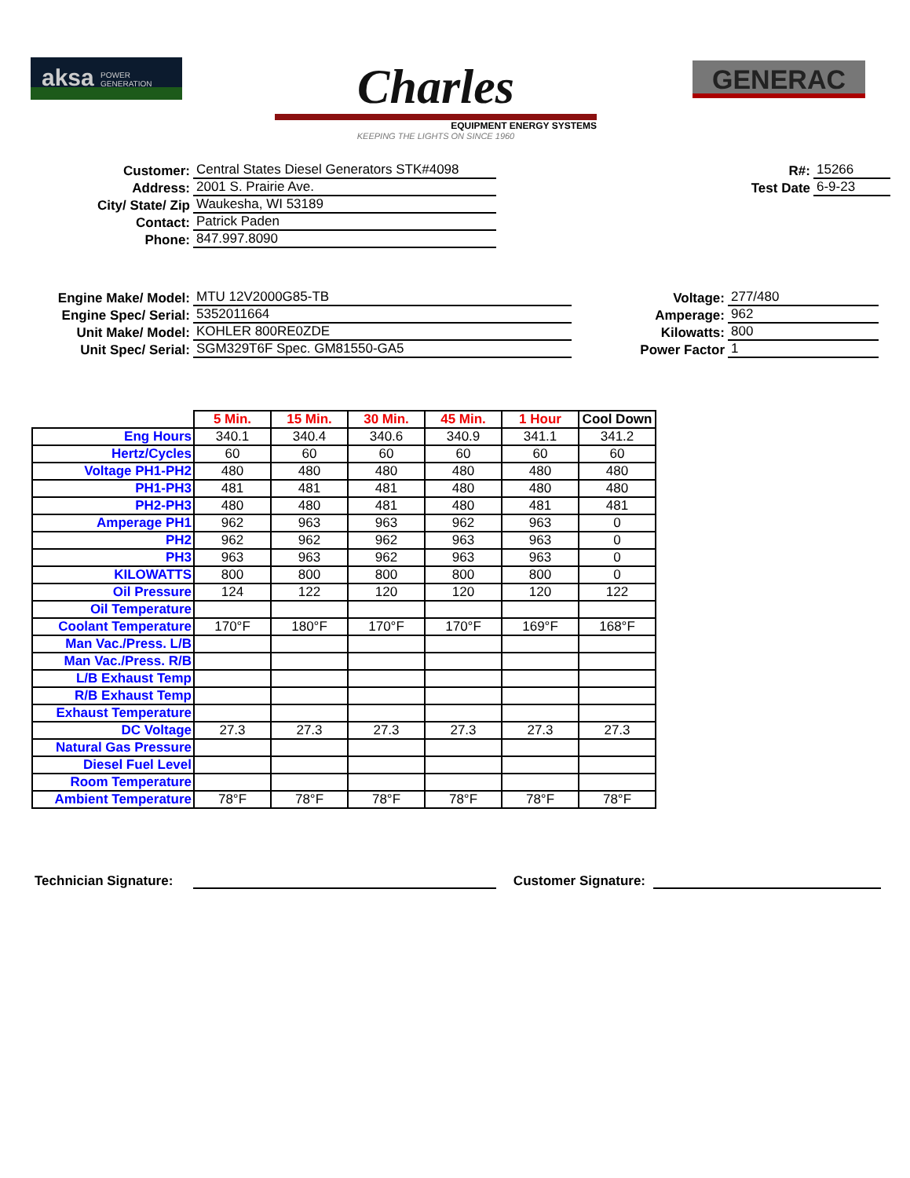aksa POWER
GENERATION
Charles
EQUIPMENT ENERGY SYSTEMS
KEEPING THE LIGHTS ON SINCE 1960
GENERAC
Customer:
Central States Diesel Generators STK#4098
Address:
2001 S. Prairie Ave.
City/ State/ Zip
Waukesha, WI 53189
Contact:
Patrick Paden
Phone:
847.997.8090
R#:
15266
Test Date
6-9-23
Engine Make/ Model:
MTU 12V2000G85-TB
Engine Spec/ Serial:
5352011664
Unit Make/ Model:
KOHLER 800RE0ZDE
Unit Spec/ Serial:
SGM329T6F Spec. GM81550-GA5
Voltage:
277/480
Amperage:
962
Kilowatts:
800
Power Factor
1
| | 5 Min. | 15 Min. | 30 Min. | 45 Min. | 1 Hour | Cool Down |
| Eng Hours | 340.1 | 340.4 | 340.6 | 340.9 | 341.1 | 341.2 |
| Hertz/Cycles | 60 | 60 | 60 | 60 | 60 | 60 |
| Voltage PH1-PH2 | 480 | 480 | 480 | 480 | 480 | 480 |
| PH1-PH3 | 481 | 481 | 481 | 480 | 480 | 480 |
| PH2-PH3 | 480 | 480 | 481 | 480 | 481 | 481 |
| Amperage PH1 | 962 | 963 | 963 | 962 | 963 | 0 |
| PH2 | 962 | 962 | 962 | 963 | 963 | 0 |
| PH3 | 963 | 963 | 962 | 963 | 963 | 0 |
| KILOWATTS | 800 | 800 | 800 | 800 | 800 | 0 |
| Oil Pressure | 124 | 122 | 120 | 120 | 120 | 122 |
| Oil Temperature | | | | | | |
| Coolant Temperature | 170°F | 180°F | 170°F | 170°F | 169°F | 168°F |
| Man Vac./Press. L/B | | | | | | |
| Man Vac./Press. R/B | | | | | | |
| L/B Exhaust Temp | | | | | | |
| R/B Exhaust Temp | | | | | | |
| Exhaust Temperature | | | | | | |
| DC Voltage | 27.3 | 27.3 | 27.3 | 27.3 | 27.3 | 27.3 |
| Natural Gas Pressure | | | | | | |
| Diesel Fuel Level | | | | | | |
| Room Temperature | | | | | | |
| Ambient Temperature | 78°F | 78°F | 78°F | 78°F | 78°F | 78°F |
Technician Signature:
Customer Signature: